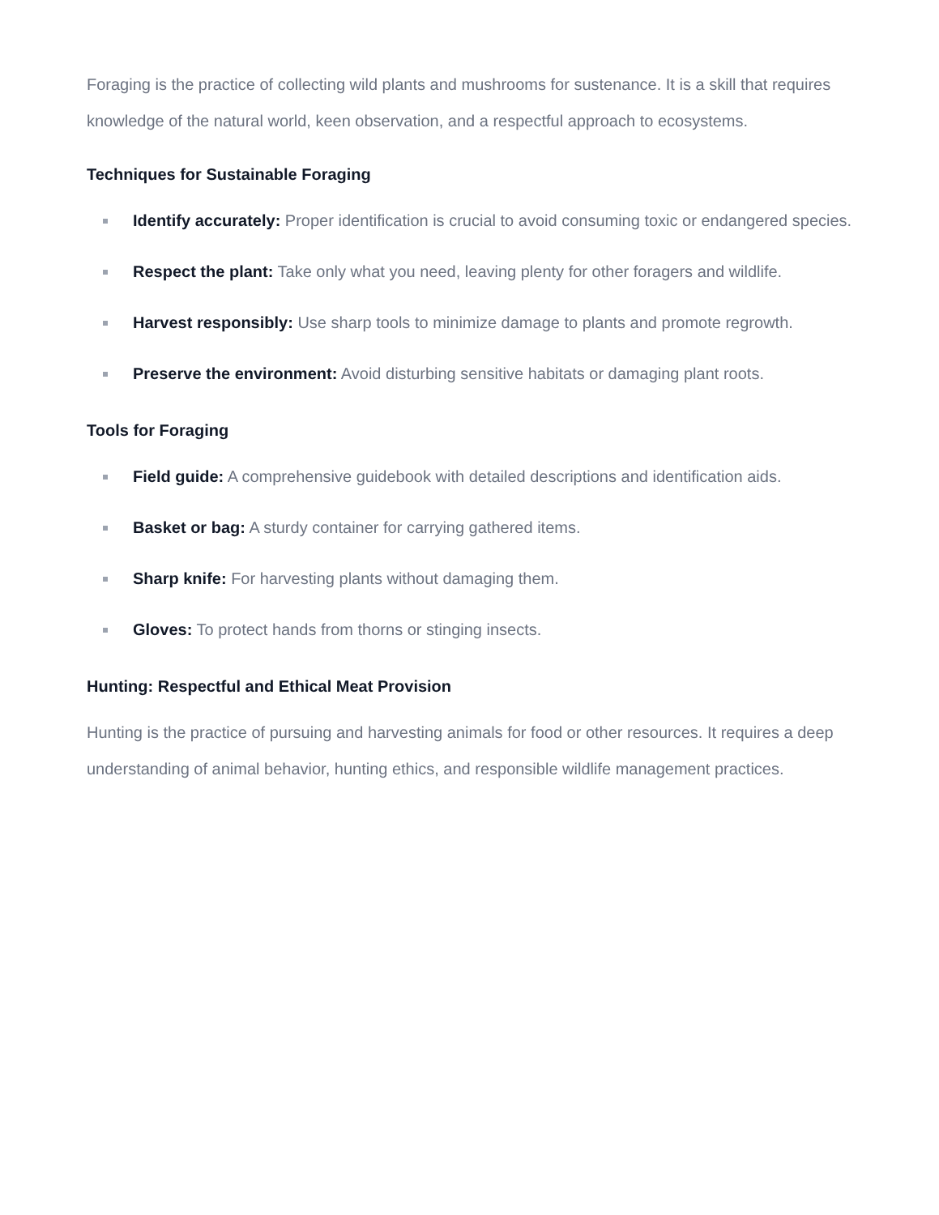Foraging is the practice of collecting wild plants and mushrooms for sustenance. It is a skill that requires knowledge of the natural world, keen observation, and a respectful approach to ecosystems.
Techniques for Sustainable Foraging
Identify accurately: Proper identification is crucial to avoid consuming toxic or endangered species.
Respect the plant: Take only what you need, leaving plenty for other foragers and wildlife.
Harvest responsibly: Use sharp tools to minimize damage to plants and promote regrowth.
Preserve the environment: Avoid disturbing sensitive habitats or damaging plant roots.
Tools for Foraging
Field guide: A comprehensive guidebook with detailed descriptions and identification aids.
Basket or bag: A sturdy container for carrying gathered items.
Sharp knife: For harvesting plants without damaging them.
Gloves: To protect hands from thorns or stinging insects.
Hunting: Respectful and Ethical Meat Provision
Hunting is the practice of pursuing and harvesting animals for food or other resources. It requires a deep understanding of animal behavior, hunting ethics, and responsible wildlife management practices.